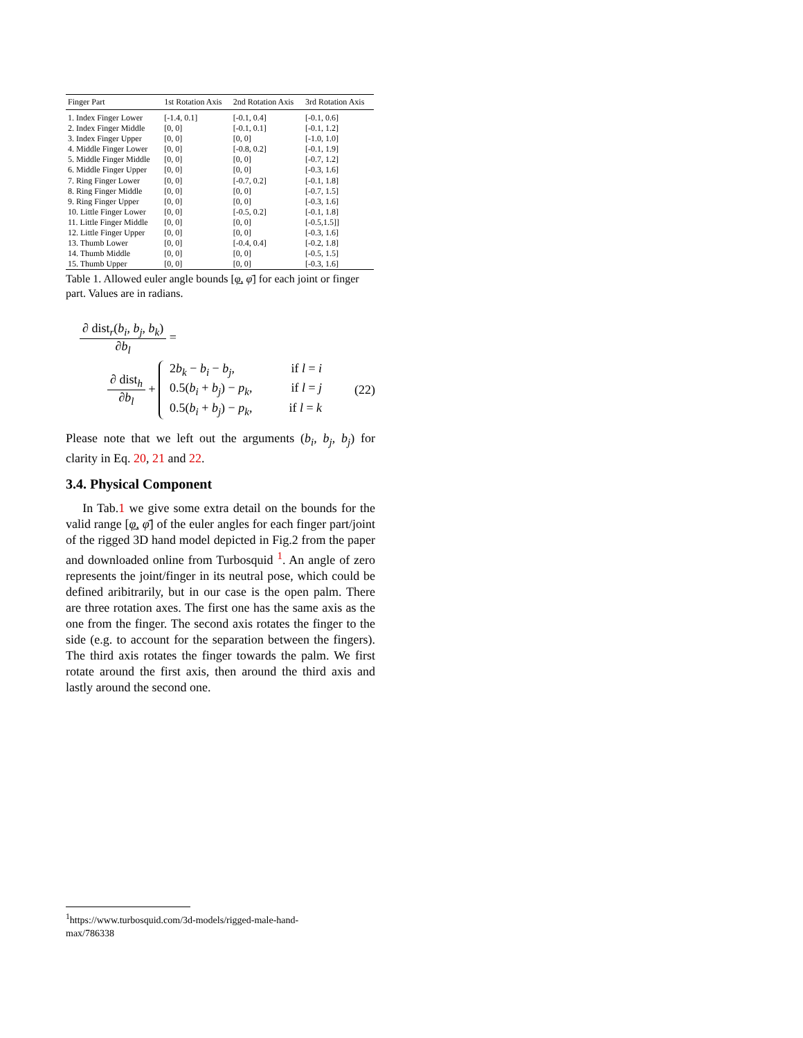| Finger Part | 1st Rotation Axis | 2nd Rotation Axis | 3rd Rotation Axis |
| --- | --- | --- | --- |
| 1. Index Finger Lower | [-1.4, 0.1] | [-0.1, 0.4] | [-0.1, 0.6] |
| 2. Index Finger Middle | [0, 0] | [-0.1, 0.1] | [-0.1, 1.2] |
| 3. Index Finger Upper | [0, 0] | [0, 0] | [-1.0, 1.0] |
| 4. Middle Finger Lower | [0, 0] | [-0.8, 0.2] | [-0.1, 1.9] |
| 5. Middle Finger Middle | [0, 0] | [0, 0] | [-0.7, 1.2] |
| 6. Middle Finger Upper | [0, 0] | [0, 0] | [-0.3, 1.6] |
| 7. Ring Finger Lower | [0, 0] | [-0.7, 0.2] | [-0.1, 1.8] |
| 8. Ring Finger Middle | [0, 0] | [0, 0] | [-0.7, 1.5] |
| 9. Ring Finger Upper | [0, 0] | [0, 0] | [-0.3, 1.6] |
| 10. Little Finger Lower | [0, 0] | [-0.5, 0.2] | [-0.1, 1.8] |
| 11. Little Finger Middle | [0, 0] | [0, 0] | [-0.5,1.5]] |
| 12. Little Finger Upper | [0, 0] | [0, 0] | [-0.3, 1.6] |
| 13. Thumb Lower | [0, 0] | [-0.4, 0.4] | [-0.2, 1.8] |
| 14. Thumb Middle | [0, 0] | [0, 0] | [-0.5, 1.5] |
| 15. Thumb Upper | [0, 0] | [0, 0] | [-0.3, 1.6] |
Table 1. Allowed euler angle bounds [φ̲, φ̄] for each joint or finger part. Values are in radians.
∂ dist<sub>r</sub>(b<sub>i</sub>, b<sub>j</sub>, b<sub>k</sub>) ∂b<sub>l</sub> =
∂ dist<sub>h</sub> ∂b<sub>l</sub> +
2b<sub>k</sub> − b<sub>i</sub> − b<sub>j</sub>, if l = i
0.5(b<sub>i</sub> + b<sub>j</sub>) − p<sub>k</sub>, if l = j
0.5(b<sub>i</sub> + b<sub>j</sub>) − p<sub>k</sub>, if l = k
(22)
Please note that we left out the arguments (b<sub>i</sub>, b<sub>j</sub>, b<sub>j</sub>) for clarity in Eq. 20, 21 and 22.
3.4. Physical Component
In Tab.1 we give some extra detail on the bounds for the valid range [φ̲, φ̄] of the euler angles for each finger part/joint of the rigged 3D hand model depicted in Fig.2 from the paper and downloaded online from Turbosquid <sup>1</sup>. An angle of zero represents the joint/finger in its neutral pose, which could be defined aribitrarily, but in our case is the open palm. There are three rotation axes. The first one has the same axis as the one from the finger. The second axis rotates the finger to the side (e.g. to account for the separation between the fingers). The third axis rotates the finger towards the palm. We first rotate around the first axis, then around the third axis and lastly around the second one.
<sup>1</sup> https://www.turbosquid.com/3d-models/rigged-male-hand-max/786338